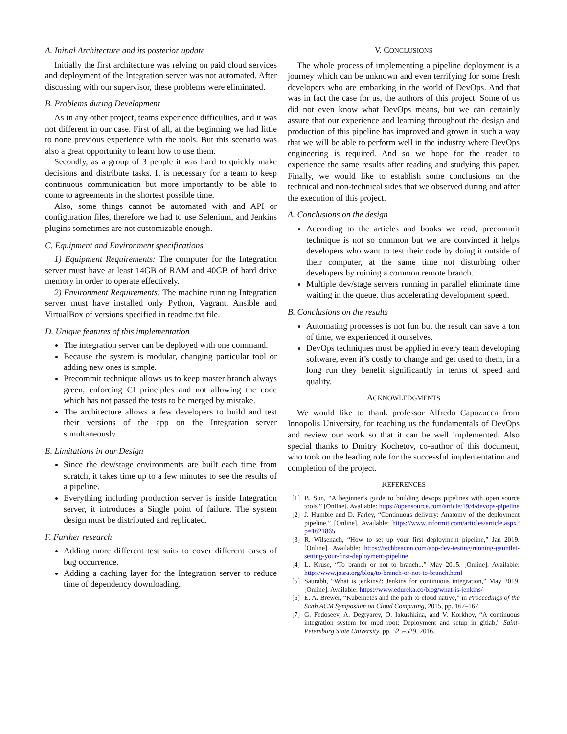A. Initial Architecture and its posterior update
Initially the first architecture was relying on paid cloud services and deployment of the Integration server was not automated. After discussing with our supervisor, these problems were eliminated.
B. Problems during Development
As in any other project, teams experience difficulties, and it was not different in our case. First of all, at the beginning we had little to none previous experience with the tools. But this scenario was also a great opportunity to learn how to use them.
Secondly, as a group of 3 people it was hard to quickly make decisions and distribute tasks. It is necessary for a team to keep continuous communication but more importantly to be able to come to agreements in the shortest possible time.
Also, some things cannot be automated with and API or configuration files, therefore we had to use Selenium, and Jenkins plugins sometimes are not customizable enough.
C. Equipment and Environment specifications
1) Equipment Requirements: The computer for the Integration server must have at least 14GB of RAM and 40GB of hard drive memory in order to operate effectively.
2) Environment Requirements: The machine running Integration server must have installed only Python, Vagrant, Ansible and VirtualBox of versions specified in readme.txt file.
D. Unique features of this implementation
The integration server can be deployed with one command.
Because the system is modular, changing particular tool or adding new ones is simple.
Precommit technique allows us to keep master branch always green, enforcing CI principles and not allowing the code which has not passed the tests to be merged by mistake.
The architecture allows a few developers to build and test their versions of the app on the Integration server simultaneously.
E. Limitations in our Design
Since the dev/stage environments are built each time from scratch, it takes time up to a few minutes to see the results of a pipeline.
Everything including production server is inside Integration server, it introduces a Single point of failure. The system design must be distributed and replicated.
F. Further research
Adding more different test suits to cover different cases of bug occurrence.
Adding a caching layer for the Integration server to reduce time of dependency downloading.
V. CONCLUSIONS
The whole process of implementing a pipeline deployment is a journey which can be unknown and even terrifying for some fresh developers who are embarking in the world of DevOps. And that was in fact the case for us, the authors of this project. Some of us did not even know what DevOps means, but we can certainly assure that our experience and learning throughout the design and production of this pipeline has improved and grown in such a way that we will be able to perform well in the industry where DevOps engineering is required. And so we hope for the reader to experience the same results after reading and studying this paper. Finally, we would like to establish some conclusions on the technical and non-technical sides that we observed during and after the execution of this project.
A. Conclusions on the design
According to the articles and books we read, precommit technique is not so common but we are convinced it helps developers who want to test their code by doing it outside of their computer, at the same time not disturbing other developers by ruining a common remote branch.
Multiple dev/stage servers running in parallel eliminate time waiting in the queue, thus accelerating development speed.
B. Conclusions on the results
Automating processes is not fun but the result can save a ton of time, we experienced it ourselves.
DevOps techniques must be applied in every team developing software, even it’s costly to change and get used to them, in a long run they benefit significantly in terms of speed and quality.
ACKNOWLEDGMENTS
We would like to thank professor Alfredo Capozucca from Innopolis University, for teaching us the fundamentals of DevOps and review our work so that it can be well implemented. Also special thanks to Dmitry Kochetov, co-author of this document, who took on the leading role for the successful implementation and completion of the project.
REFERENCES
[1] B. Son, “A beginner’s guide to building devops pipelines with open source tools.” [Online]. Available: https://opensource.com/article/19/4/devops-pipeline
[2] J. Humble and D. Farley, “Continuous delivery: Anatomy of the deployment pipeline.” [Online]. Available: https://www.informit.com/articles/article.aspx?p=1621865
[3] R. Wilsenach, “How to set up your first deployment pipeline,” Jan 2019. [Online]. Available: https://techbeacon.com/app-dev-testing/running-gauntlet-setting-your-first-deployment-pipeline
[4] L. Kruse, “To branch or not to branch...” May 2015. [Online]. Available: http://www.josra.org/blog/to-branch-or-not-to-branch.html
[5] Saurabh, “What is jenkins?: Jenkins for continuous integration,” May 2019. [Online]. Available: https://www.edureka.co/blog/what-is-jenkins/
[6] E. A. Brewer, “Kubernetes and the path to cloud native,” in Proceedings of the Sixth ACM Symposium on Cloud Computing, 2015, pp. 167–167.
[7] G. Fedoseev, A. Degtyarev, O. Iakushkina, and V. Korkhov, “A continuous integration system for mpd root: Deployment and setup in gitlab,” Saint-Petersburg State University, pp. 525–529, 2016.